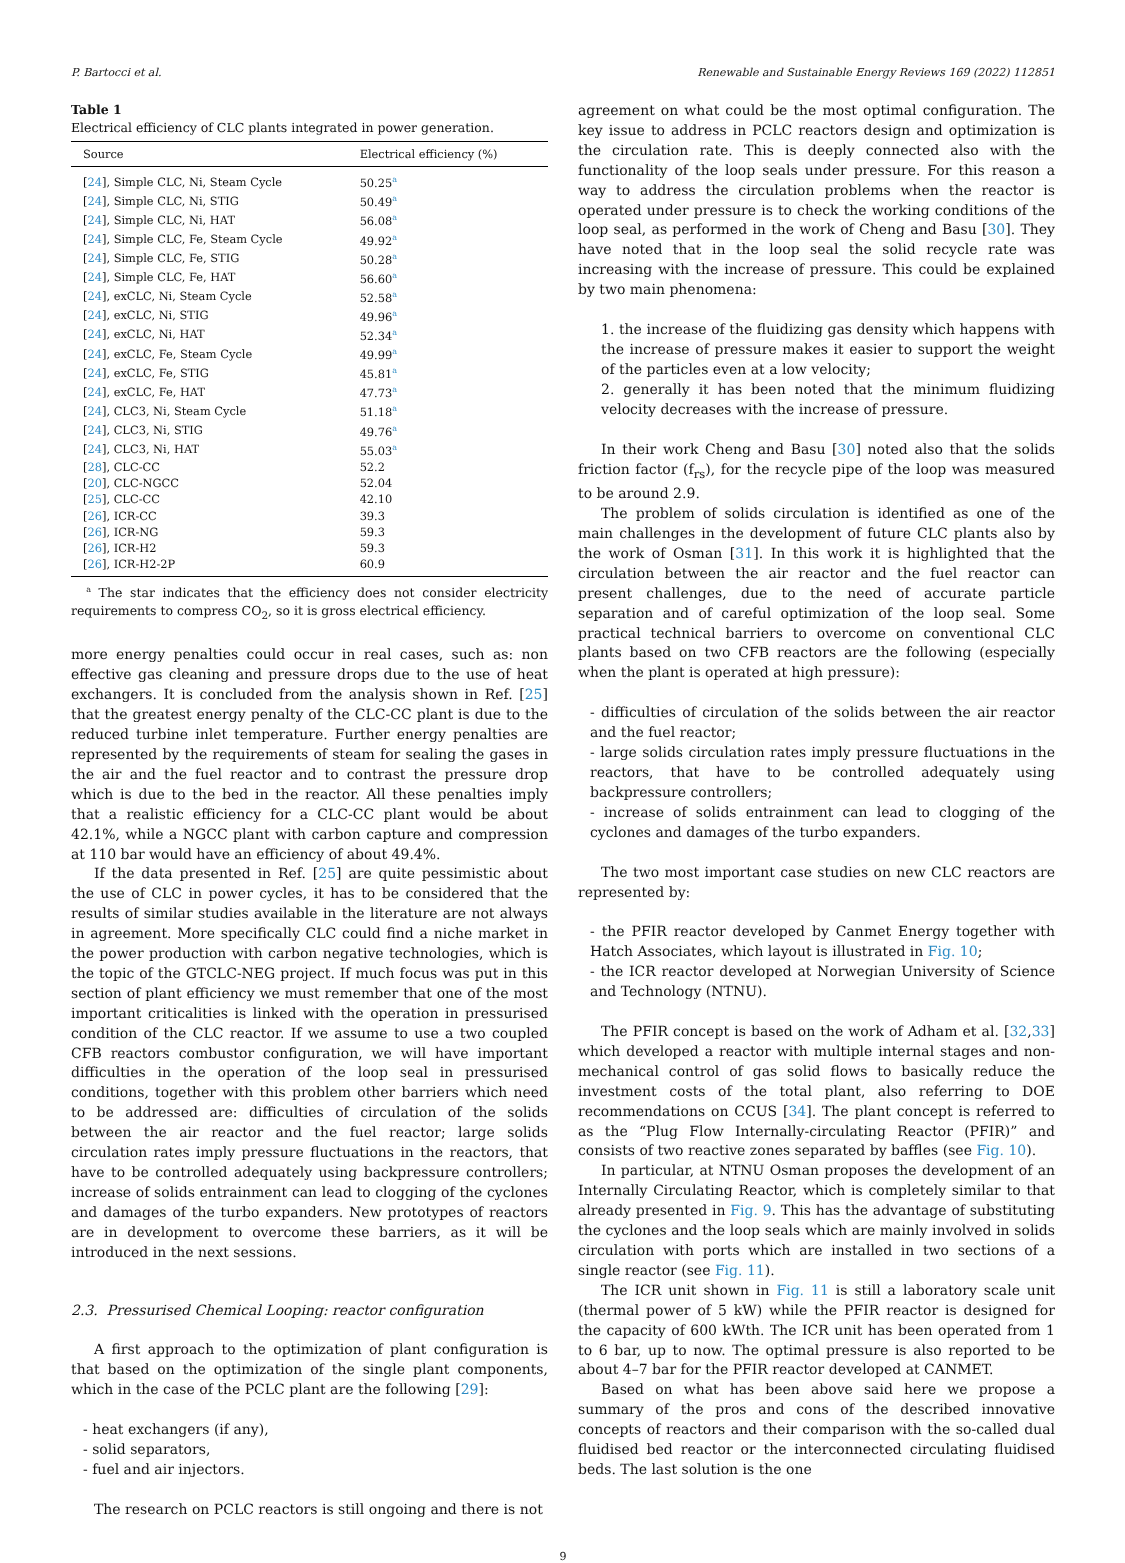P. Bartocci et al. Renewable and Sustainable Energy Reviews 169 (2022) 112851
Table 1
Electrical efficiency of CLC plants integrated in power generation.
| Source | Electrical efficiency (%) |
| --- | --- |
| [ 24 ], Simple CLC, Ni, Steam Cycle | 50.25<sup>a</sup> |
| [ 24 ], Simple CLC, Ni, STIG | 50.49<sup>a</sup> |
| [ 24 ], Simple CLC, Ni, HAT | 56.08<sup>a</sup> |
| [ 24 ], Simple CLC, Fe, Steam Cycle | 49.92<sup>a</sup> |
| [ 24 ], Simple CLC, Fe, STIG | 50.28<sup>a</sup> |
| [ 24 ], Simple CLC, Fe, HAT | 56.60<sup>a</sup> |
| [ 24 ], exCLC, Ni, Steam Cycle | 52.58<sup>a</sup> |
| [ 24 ], exCLC, Ni, STIG | 49.96<sup>a</sup> |
| [ 24 ], exCLC, Ni, HAT | 52.34<sup>a</sup> |
| [ 24 ], exCLC, Fe, Steam Cycle | 49.99<sup>a</sup> |
| [ 24 ], exCLC, Fe, STIG | 45.81<sup>a</sup> |
| [ 24 ], exCLC, Fe, HAT | 47.73<sup>a</sup> |
| [ 24 ], CLC3, Ni, Steam Cycle | 51.18<sup>a</sup> |
| [ 24 ], CLC3, Ni, STIG | 49.76<sup>a</sup> |
| [ 24 ], CLC3, Ni, HAT | 55.03<sup>a</sup> |
| [ 28 ], CLC-CC | 52.2 |
| [ 20 ], CLC-NGCC | 52.04 |
| [ 25 ], CLC-CC | 42.10 |
| [ 26 ], ICR-CC | 39.3 |
| [ 26 ], ICR-NG | 59.3 |
| [ 26 ], ICR-H2 | 59.3 |
| [ 26 ], ICR-H2-2P | 60.9 |
<sup>a</sup> The star indicates that the efficiency does not consider electricity requirements to compress CO<sub>2</sub>, so it is gross electrical efficiency.
more energy penalties could occur in real cases, such as: non effective gas cleaning and pressure drops due to the use of heat exchangers. It is concluded from the analysis shown in Ref. [25] that the greatest energy penalty of the CLC-CC plant is due to the reduced turbine inlet temperature. Further energy penalties are represented by the requirements of steam for sealing the gases in the air and the fuel reactor and to contrast the pressure drop which is due to the bed in the reactor. All these penalties imply that a realistic efficiency for a CLC-CC plant would be about 42.1%, while a NGCC plant with carbon capture and compression at 110 bar would have an efficiency of about 49.4%.
If the data presented in Ref. [25] are quite pessimistic about the use of CLC in power cycles, it has to be considered that the results of similar studies available in the literature are not always in agreement. More specifically CLC could find a niche market in the power production with carbon negative technologies, which is the topic of the GTCLC-NEG project. If much focus was put in this section of plant efficiency we must remember that one of the most important criticalities is linked with the operation in pressurised condition of the CLC reactor. If we assume to use a two coupled CFB reactors combustor configuration, we will have important difficulties in the operation of the loop seal in pressurised conditions, together with this problem other barriers which need to be addressed are: difficulties of circulation of the solids between the air reactor and the fuel reactor; large solids circulation rates imply pressure fluctuations in the reactors, that have to be controlled adequately using backpressure controllers; increase of solids entrainment can lead to clogging of the cyclones and damages of the turbo expanders. New prototypes of reactors are in development to overcome these barriers, as it will be introduced in the next sessions.
2.3. Pressurised Chemical Looping: reactor configuration
A first approach to the optimization of plant configuration is that based on the optimization of the single plant components, which in the case of the PCLC plant are the following [29]:
- heat exchangers (if any),
- solid separators,
- fuel and air injectors.
The research on PCLC reactors is still ongoing and there is not
agreement on what could be the most optimal configuration. The key issue to address in PCLC reactors design and optimization is the circulation rate. This is deeply connected also with the functionality of the loop seals under pressure. For this reason a way to address the circulation problems when the reactor is operated under pressure is to check the working conditions of the loop seal, as performed in the work of Cheng and Basu [30]. They have noted that in the loop seal the solid recycle rate was increasing with the increase of pressure. This could be explained by two main phenomena:
1. the increase of the fluidizing gas density which happens with the increase of pressure makes it easier to support the weight of the particles even at a low velocity;
2. generally it has been noted that the minimum fluidizing velocity decreases with the increase of pressure.
In their work Cheng and Basu [30] noted also that the solids friction factor (f<sub>rs</sub>), for the recycle pipe of the loop was measured to be around 2.9.
The problem of solids circulation is identified as one of the main challenges in the development of future CLC plants also by the work of Osman [31]. In this work it is highlighted that the circulation between the air reactor and the fuel reactor can present challenges, due to the need of accurate particle separation and of careful optimization of the loop seal. Some practical technical barriers to overcome on conventional CLC plants based on two CFB reactors are the following (especially when the plant is operated at high pressure):
- difficulties of circulation of the solids between the air reactor and the fuel reactor;
- large solids circulation rates imply pressure fluctuations in the reactors, that have to be controlled adequately using backpressure controllers;
- increase of solids entrainment can lead to clogging of the cyclones and damages of the turbo expanders.
The two most important case studies on new CLC reactors are represented by:
- the PFIR reactor developed by Canmet Energy together with Hatch Associates, which layout is illustrated in Fig. 10;
- the ICR reactor developed at Norwegian University of Science and Technology (NTNU).
The PFIR concept is based on the work of Adham et al. [32,33] which developed a reactor with multiple internal stages and non-mechanical control of gas solid flows to basically reduce the investment costs of the total plant, also referring to DOE recommendations on CCUS [34]. The plant concept is referred to as the “Plug Flow Internally-circulating Reactor (PFIR)” and consists of two reactive zones separated by baffles (see Fig. 10).
In particular, at NTNU Osman proposes the development of an Internally Circulating Reactor, which is completely similar to that already presented in Fig. 9. This has the advantage of substituting the cyclones and the loop seals which are mainly involved in solids circulation with ports which are installed in two sections of a single reactor (see Fig. 11).
The ICR unit shown in Fig. 11 is still a laboratory scale unit (thermal power of 5 kW) while the PFIR reactor is designed for the capacity of 600 kWth. The ICR unit has been operated from 1 to 6 bar, up to now. The optimal pressure is also reported to be about 4–7 bar for the PFIR reactor developed at CANMET.
Based on what has been above said here we propose a summary of the pros and cons of the described innovative concepts of reactors and their comparison with the so-called dual fluidised bed reactor or the interconnected circulating fluidised beds. The last solution is the one
9